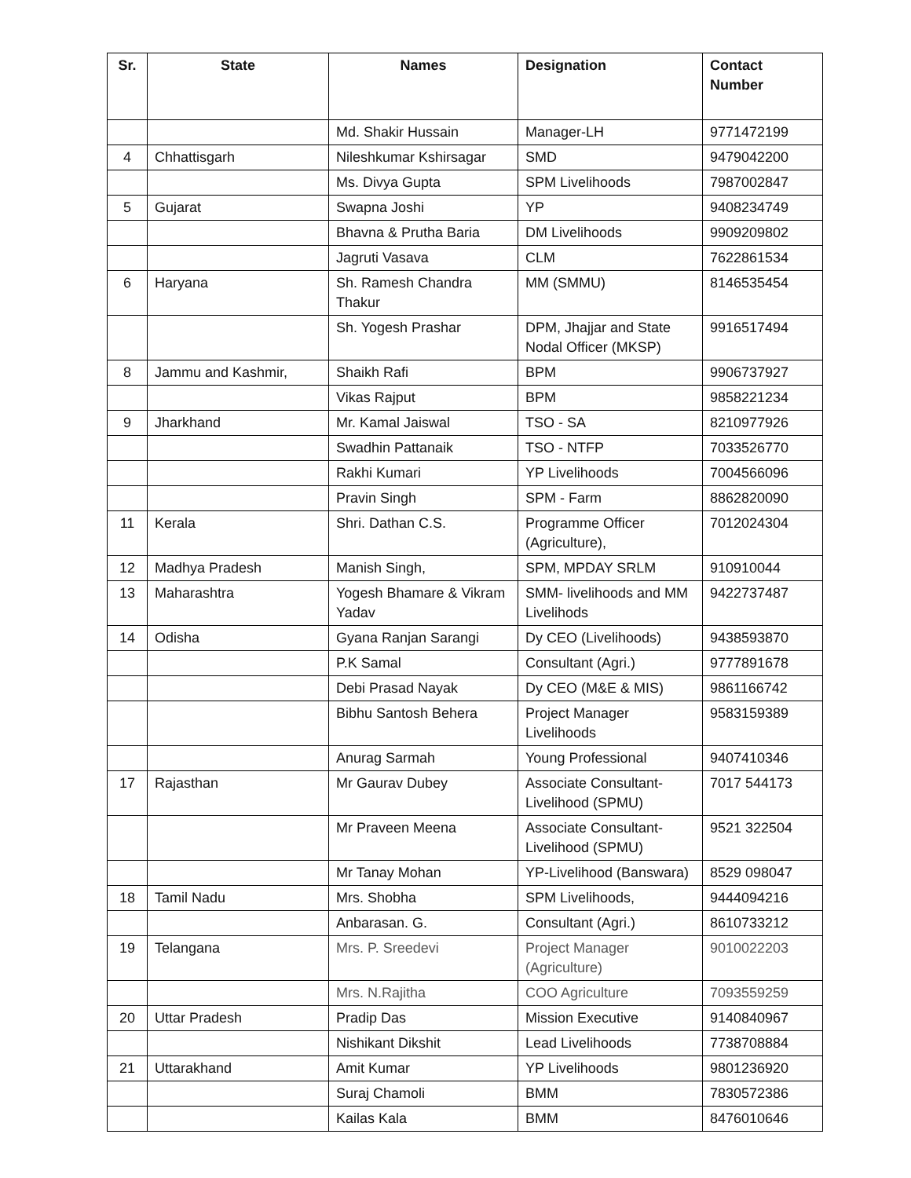| Sr. | State | Names | Designation | Contact Number |
| --- | --- | --- | --- | --- |
| | | Md. Shakir Hussain | Manager-LH | 9771472199 |
| 4 | Chhattisgarh | Nileshkumar Kshirsagar | SMD | 9479042200 |
| | | Ms. Divya Gupta | SPM Livelihoods | 7987002847 |
| 5 | Gujarat | Swapna Joshi | YP | 9408234749 |
| | | Bhavna & Prutha Baria | DM Livelihoods | 9909209802 |
| | | Jagruti Vasava | CLM | 7622861534 |
| 6 | Haryana | Sh. Ramesh Chandra Thakur | MM (SMMU) | 8146535454 |
| | | Sh. Yogesh Prashar | DPM, Jhajjar and State Nodal Officer (MKSP) | 9916517494 |
| 8 | Jammu and Kashmir, | Shaikh Rafi | BPM | 9906737927 |
| | | Vikas Rajput | BPM | 9858221234 |
| 9 | Jharkhand | Mr. Kamal Jaiswal | TSO - SA | 8210977926 |
| | | Swadhin Pattanaik | TSO - NTFP | 7033526770 |
| | | Rakhi Kumari | YP Livelihoods | 7004566096 |
| | | Pravin Singh | SPM - Farm | 8862820090 |
| 11 | Kerala | Shri. Dathan C.S. | Programme Officer (Agriculture), | 7012024304 |
| 12 | Madhya Pradesh | Manish Singh, | SPM, MPDAY SRLM | 910910044 |
| 13 | Maharashtra | Yogesh Bhamare & Vikram Yadav | SMM- livelihoods and MM Livelihods | 9422737487 |
| 14 | Odisha | Gyana Ranjan Sarangi | Dy CEO (Livelihoods) | 9438593870 |
| | | P.K Samal | Consultant (Agri.) | 9777891678 |
| | | Debi Prasad Nayak | Dy CEO (M&E & MIS) | 9861166742 |
| | | Bibhu Santosh Behera | Project Manager Livelihoods | 9583159389 |
| | | Anurag Sarmah | Young Professional | 9407410346 |
| 17 | Rajasthan | Mr Gaurav Dubey | Associate Consultant-Livelihood (SPMU) | 7017 544173 |
| | | Mr Praveen Meena | Associate Consultant-Livelihood (SPMU) | 9521 322504 |
| | | Mr Tanay Mohan | YP-Livelihood (Banswara) | 8529 098047 |
| 18 | Tamil Nadu | Mrs. Shobha | SPM Livelihoods, | 9444094216 |
| | | Anbarasan. G. | Consultant (Agri.) | 8610733212 |
| 19 | Telangana | Mrs. P. Sreedevi | Project Manager (Agriculture) | 9010022203 |
| | | Mrs. N.Rajitha | COO Agriculture | 7093559259 |
| 20 | Uttar Pradesh | Pradip Das | Mission Executive | 9140840967 |
| | | Nishikant Dikshit | Lead Livelihoods | 7738708884 |
| 21 | Uttarakhand | Amit Kumar | YP Livelihoods | 9801236920 |
| | | Suraj Chamoli | BMM | 7830572386 |
| | | Kailas Kala | BMM | 8476010646 |